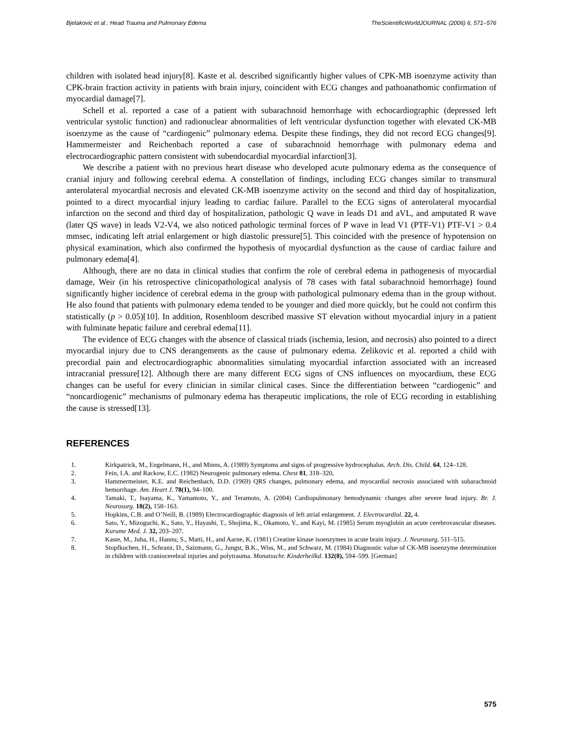Bjelakovic et al.: Head Trauma and Pulmonary Edema TheScientificWorldJOURNAL (2006) 6, 571–576
children with isolated head injury[8]. Kaste et al. described significantly higher values of CPK-MB isoenzyme activity than CPK-brain fraction activity in patients with brain injury, coincident with ECG changes and pathoanathomic confirmation of myocardial damage[7].
Schell et al. reported a case of a patient with subarachnoid hemorrhage with echocardiographic (depressed left ventricular systolic function) and radionuclear abnormalities of left ventricular dysfunction together with elevated CK-MB isoenzyme as the cause of “cardiogenic” pulmonary edema. Despite these findings, they did not record ECG changes[9]. Hammermeister and Reichenbach reported a case of subarachnoid hemorrhage with pulmonary edema and electrocardiographic pattern consistent with subendocardial myocardial infarction[3].
We describe a patient with no previous heart disease who developed acute pulmonary edema as the consequence of cranial injury and following cerebral edema. A constellation of findings, including ECG changes similar to transmural anterolateral myocardial necrosis and elevated CK-MB isoenzyme activity on the second and third day of hospitalization, pointed to a direct myocardial injury leading to cardiac failure. Parallel to the ECG signs of anterolateral myocardial infarction on the second and third day of hospitalization, pathologic Q wave in leads D1 and aVL, and amputated R wave (later QS wave) in leads V2-V4, we also noticed pathologic terminal forces of P wave in lead V1 (PTF-V1) PTF-V1 > 0.4 mmsec, indicating left atrial enlargement or high diastolic pressure[5]. This coincided with the presence of hypotension on physical examination, which also confirmed the hypothesis of myocardial dysfunction as the cause of cardiac failure and pulmonary edema[4].
Although, there are no data in clinical studies that confirm the role of cerebral edema in pathogenesis of myocardial damage, Weir (in his retrospective clinicopathological analysis of 78 cases with fatal subarachnoid hemorrhage) found significantly higher incidence of cerebral edema in the group with pathological pulmonary edema than in the group without. He also found that patients with pulmonary edema tended to be younger and died more quickly, but he could not confirm this statistically (p > 0.05)[10]. In addition, Rosenbloom described massive ST elevation without myocardial injury in a patient with fulminate hepatic failure and cerebral edema[11].
The evidence of ECG changes with the absence of classical triads (ischemia, lesion, and necrosis) also pointed to a direct myocardial injury due to CNS derangements as the cause of pulmonary edema. Zelikovic et al. reported a child with precordial pain and electrocardiographic abnormalities simulating myocardial infarction associated with an increased intracranial pressure[12]. Although there are many different ECG signs of CNS influences on myocardium, these ECG changes can be useful for every clinician in similar clinical cases. Since the differentiation between “cardiogenic” and “noncardiogenic” mechanisms of pulmonary edema has therapeutic implications, the role of ECG recording in establishing the cause is stressed[13].
REFERENCES
1. Kirkpatrick, M., Engelmann, H., and Minns, A. (1989) Symptoms and signs of progressive hydrocephalus. Arch. Dis. Child. 64, 124–128.
2. Fein, I.A. and Rackow, E.C. (1982) Neurogenic pulmonary edema. Chest 81, 318–320,
3. Hammermeister, K.E. and Reichenbach, D.D. (1969) QRS changes, pulmonary edema, and myocardial necrosis associated with subarachnoid hemorrhage. Am. Heart J. 78(1), 94–100.
4. Tamaki, T., Isayama, K., Yamamoto, Y., and Teramoto, A. (2004) Cardiopulmonary hemodynamic changes after severe head injury. Br. J. Neurosurg. 18(2), 158–163.
5. Hopkins, C.B. and O’Neill, B. (1989) Electrocardiographic diagnosis of left atrial enlargement. J. Electrocardiol. 22, 4.
6. Sato, Y., Mizoguchi, K., Sato, Y., Hayashi, T., Shojima, K., Okamoto, Y., and Kayi, M. (1985) Serum myoglobin an acute cerebrovascular diseases. Kurume Med. J. 32, 203–207.
7. Kaste, M., Juha, H., Hannu, S., Matti, H., and Aarne, K. (1981) Creatine kinase isoenzymes in acute brain injury. J. Neurosurg. 511–515.
8. Stopfkuchen, H., Schranz, D., Saizmann, G., Jungst, B.K., Wiss, M., and Schwarz, M. (1984) Diagnostic value of CK-MB isoenzyme determination in children with craniocerebral injuries and polytrauma. Monatsschr. Kinderheilkd. 132(8), 594–599. [German]
575